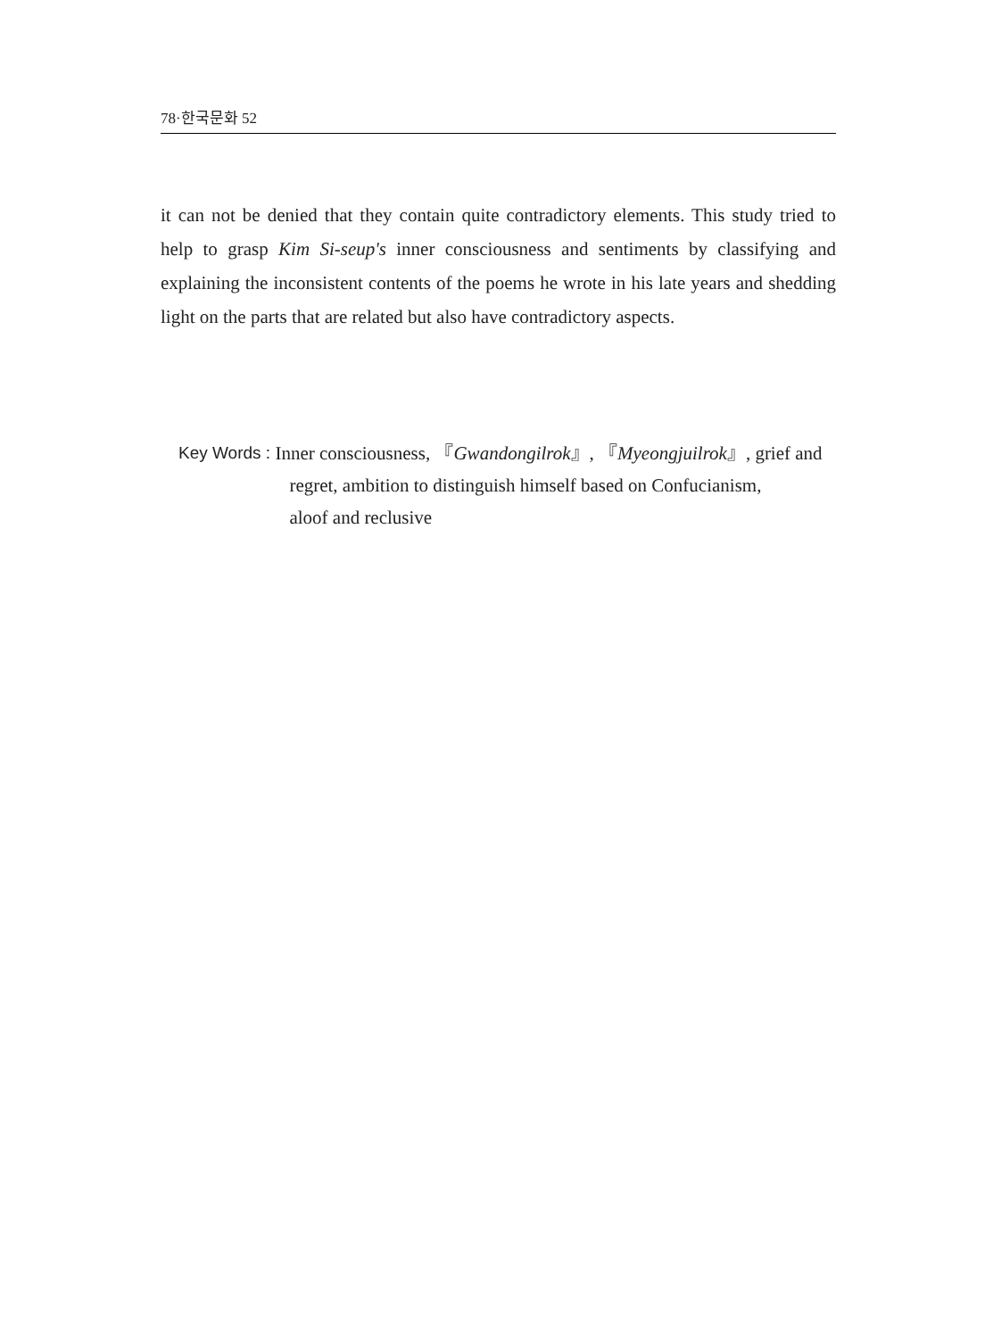78·한국문화 52
it can not be denied that they contain quite contradictory elements. This study tried to help to grasp Kim Si-seup's inner consciousness and sentiments by classifying and explaining the inconsistent contents of the poems he wrote in his late years and shedding light on the parts that are related but also have contradictory aspects.
Key Words :
Inner consciousness, 『Gwandongilrok』, 『Myeongjuilrok』, grief and
regret, ambition to distinguish himself based on Confucianism,
aloof and reclusive